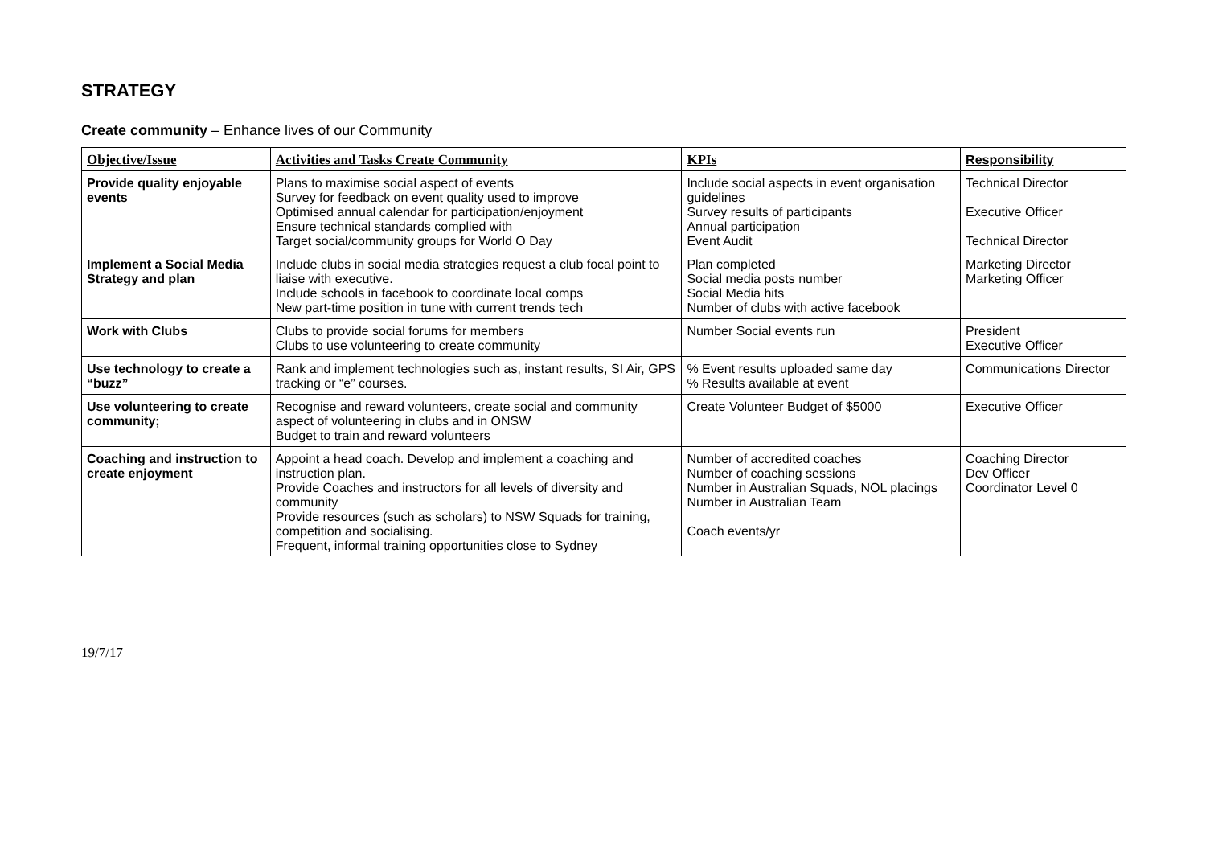STRATEGY
Create community – Enhance lives of our Community
| Objective/Issue | Activities and Tasks Create Community | KPIs | Responsibility |
| --- | --- | --- | --- |
| Provide quality enjoyable events | Plans to maximise social aspect of events Survey for feedback on event quality used to improve Optimised annual calendar for participation/enjoyment Ensure technical standards complied with Target social/community groups for World O Day | Include social aspects in event organisation guidelines Survey results of participants Annual participation Event Audit | Technical Director Executive Officer Technical Director |
| Implement a Social Media Strategy and plan | Include clubs in social media strategies request a club focal point to liaise with executive. Include schools in facebook to coordinate local comps New part-time position in tune with current trends tech | Plan completed Social media posts number Social Media hits Number of clubs with active facebook | Marketing Director Marketing Officer |
| Work with Clubs | Clubs to provide social forums for members Clubs to use volunteering to create community | Number Social events run | President Executive Officer |
| Use technology to create a “buzz” | Rank and implement technologies such as, instant results, SI Air, GPS tracking or “e” courses. | % Event results uploaded same day % Results available at event | Communications Director |
| Use volunteering to create community; | Recognise and reward volunteers, create social and community aspect of volunteering in clubs and in ONSW Budget to train and reward volunteers | Create Volunteer Budget of $5000 | Executive Officer |
| Coaching and instruction to create enjoyment | Appoint a head coach. Develop and implement a coaching and instruction plan. Provide Coaches and instructors for all levels of diversity and community Provide resources (such as scholars) to NSW Squads for training, competition and socialising. Frequent, informal training opportunities close to Sydney | Number of accredited coaches Number of coaching sessions Number in Australian Squads, NOL placings Number in Australian Team Coach events/yr | Coaching Director Dev Officer Coordinator Level 0 |
19/7/17